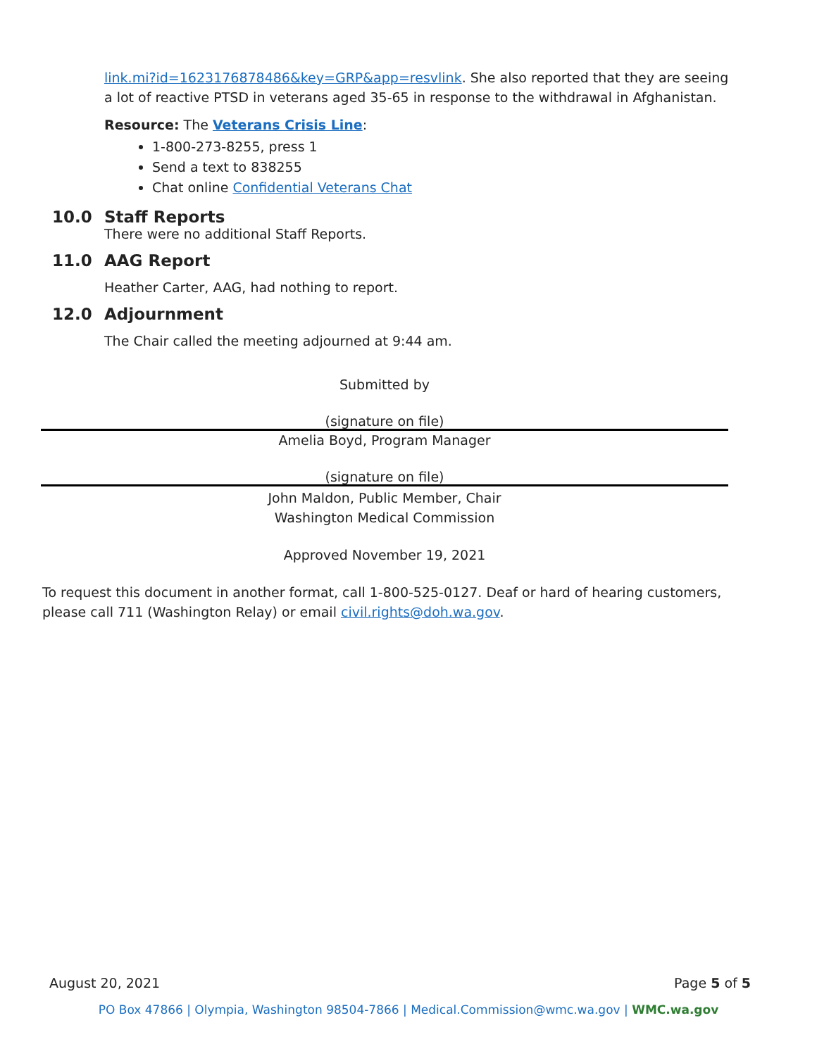link.mi?id=1623176878486&key=GRP&app=resvlink. She also reported that they are seeing a lot of reactive PTSD in veterans aged 35-65 in response to the withdrawal in Afghanistan.
Resource: The Veterans Crisis Line:
1-800-273-8255, press 1
Send a text to 838255
Chat online Confidential Veterans Chat
10.0 Staff Reports
There were no additional Staff Reports.
11.0 AAG Report
Heather Carter, AAG, had nothing to report.
12.0 Adjournment
The Chair called the meeting adjourned at 9:44 am.
Submitted by
(signature on file)
Amelia Boyd, Program Manager
(signature on file)
John Maldon, Public Member, Chair
Washington Medical Commission
Approved November 19, 2021
To request this document in another format, call 1-800-525-0127. Deaf or hard of hearing customers, please call 711 (Washington Relay) or email civil.rights@doh.wa.gov.
August 20, 2021 Page 5 of 5
PO Box 47866 | Olympia, Washington 98504-7866 | Medical.Commission@wmc.wa.gov | WMC.wa.gov